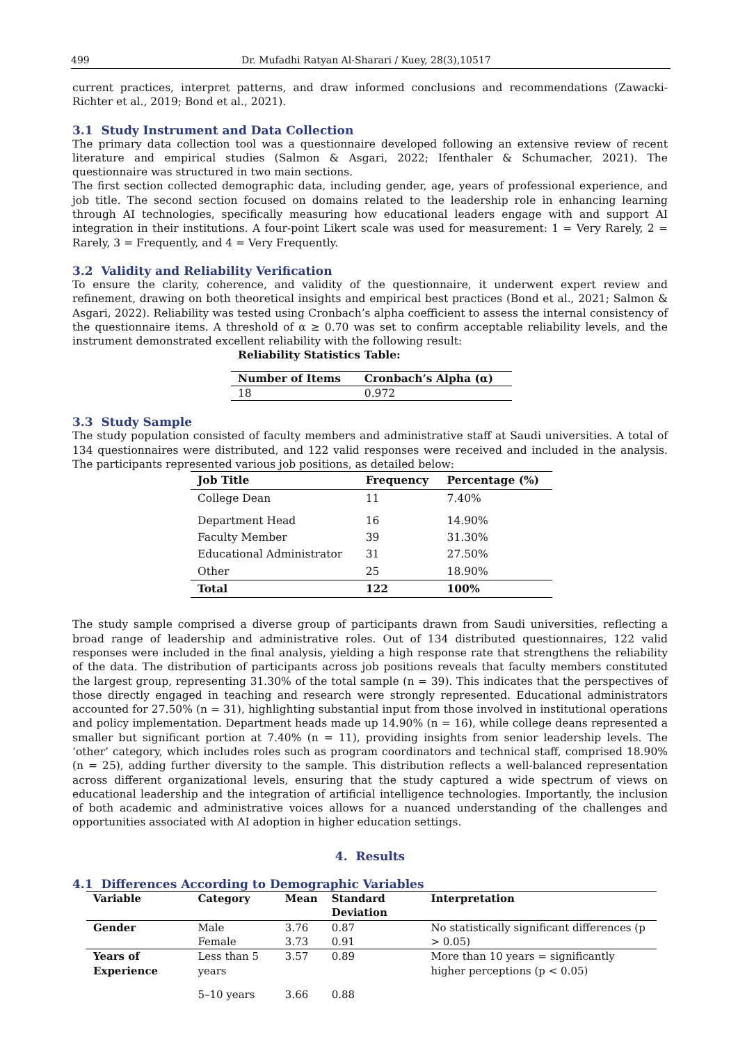499 Dr. Mufadhi Ratyan Al-Sharari / Kuey, 28(3),10517
current practices, interpret patterns, and draw informed conclusions and recommendations (Zawacki-Richter et al., 2019; Bond et al., 2021).
3.1 Study Instrument and Data Collection
The primary data collection tool was a questionnaire developed following an extensive review of recent literature and empirical studies (Salmon & Asgari, 2022; Ifenthaler & Schumacher, 2021). The questionnaire was structured in two main sections.
The first section collected demographic data, including gender, age, years of professional experience, and job title. The second section focused on domains related to the leadership role in enhancing learning through AI technologies, specifically measuring how educational leaders engage with and support AI integration in their institutions. A four-point Likert scale was used for measurement: 1 = Very Rarely, 2 = Rarely, 3 = Frequently, and 4 = Very Frequently.
3.2 Validity and Reliability Verification
To ensure the clarity, coherence, and validity of the questionnaire, it underwent expert review and refinement, drawing on both theoretical insights and empirical best practices (Bond et al., 2021; Salmon & Asgari, 2022). Reliability was tested using Cronbach’s alpha coefficient to assess the internal consistency of the questionnaire items. A threshold of α ≥ 0.70 was set to confirm acceptable reliability levels, and the instrument demonstrated excellent reliability with the following result:
Reliability Statistics Table:
| Number of Items | Cronbach’s Alpha (α) |
| --- | --- |
| 18 | 0.972 |
3.3 Study Sample
The study population consisted of faculty members and administrative staff at Saudi universities. A total of 134 questionnaires were distributed, and 122 valid responses were received and included in the analysis. The participants represented various job positions, as detailed below:
| Job Title | Frequency | Percentage (%) |
| --- | --- | --- |
| College Dean | 11 | 7.40% |
| Department Head | 16 | 14.90% |
| Faculty Member | 39 | 31.30% |
| Educational Administrator | 31 | 27.50% |
| Other | 25 | 18.90% |
| Total | 122 | 100% |
The study sample comprised a diverse group of participants drawn from Saudi universities, reflecting a broad range of leadership and administrative roles. Out of 134 distributed questionnaires, 122 valid responses were included in the final analysis, yielding a high response rate that strengthens the reliability of the data. The distribution of participants across job positions reveals that faculty members constituted the largest group, representing 31.30% of the total sample (n = 39). This indicates that the perspectives of those directly engaged in teaching and research were strongly represented. Educational administrators accounted for 27.50% (n = 31), highlighting substantial input from those involved in institutional operations and policy implementation. Department heads made up 14.90% (n = 16), while college deans represented a smaller but significant portion at 7.40% (n = 11), providing insights from senior leadership levels. The ‘other’ category, which includes roles such as program coordinators and technical staff, comprised 18.90% (n = 25), adding further diversity to the sample. This distribution reflects a well-balanced representation across different organizational levels, ensuring that the study captured a wide spectrum of views on educational leadership and the integration of artificial intelligence technologies. Importantly, the inclusion of both academic and administrative voices allows for a nuanced understanding of the challenges and opportunities associated with AI adoption in higher education settings.
4. Results
4.1 Differences According to Demographic Variables
| Variable | Category | Mean | Standard Deviation | Interpretation |
| --- | --- | --- | --- | --- |
| Gender | Male | 3.76 | 0.87 | No statistically significant differences (p > 0.05) |
| | Female | 3.73 | 0.91 | |
| Years of Experience | Less than 5 years | 3.57 | 0.89 | More than 10 years = significantly higher perceptions (p < 0.05) |
| | 5–10 years | 3.66 | 0.88 | |